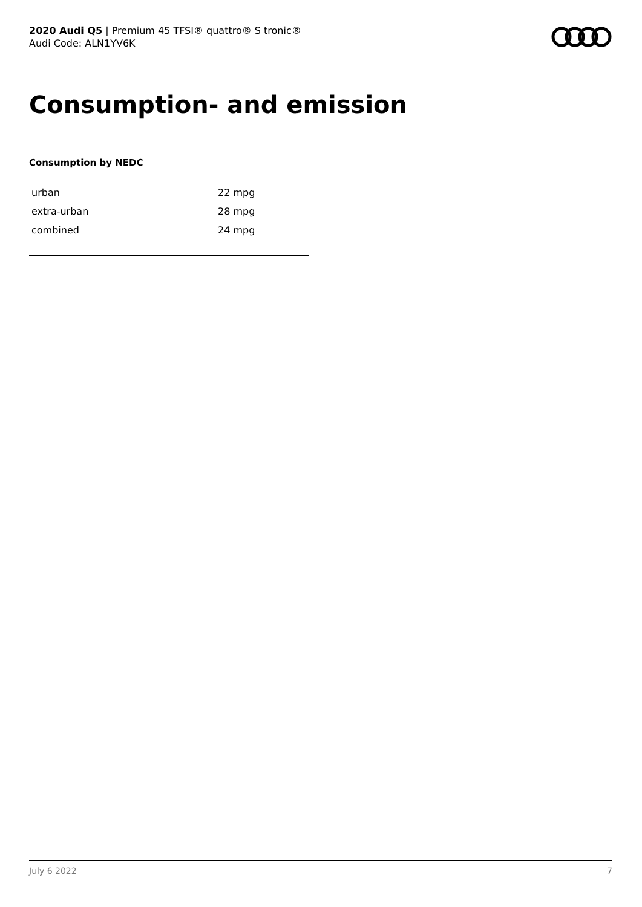2020 Audi Q5 | Premium 45 TFSI® quattro® S tronic®
Audi Code: ALN1YV6K
Consumption- and emission
Consumption by NEDC
| urban | 22 mpg |
| extra-urban | 28 mpg |
| combined | 24 mpg |
July 6 2022 7